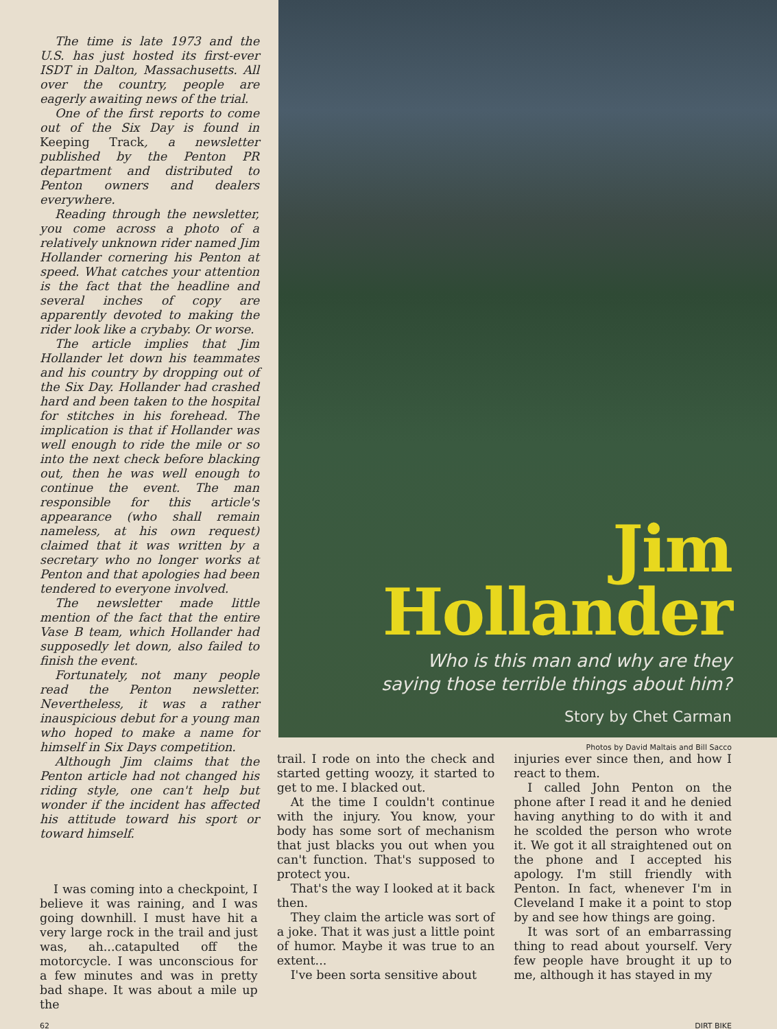The time is late 1973 and the U.S. has just hosted its first-ever ISDT in Dalton, Massachusetts. All over the country, people are eagerly awaiting news of the trial.
One of the first reports to come out of the Six Day is found in Keeping Track, a newsletter published by the Penton PR department and distributed to Penton owners and dealers everywhere.
Reading through the newsletter, you come across a photo of a relatively unknown rider named Jim Hollander cornering his Penton at speed. What catches your attention is the fact that the headline and several inches of copy are apparently devoted to making the rider look like a crybaby. Or worse.
The article implies that Jim Hollander let down his teammates and his country by dropping out of the Six Day. Hollander had crashed hard and been taken to the hospital for stitches in his forehead. The implication is that if Hollander was well enough to ride the mile or so into the next check before blacking out, then he was well enough to continue the event. The man responsible for this article's appearance (who shall remain nameless, at his own request) claimed that it was written by a secretary who no longer works at Penton and that apologies had been tendered to everyone involved.
The newsletter made little mention of the fact that the entire Vase B team, which Hollander had supposedly let down, also failed to finish the event.
Fortunately, not many people read the Penton newsletter. Nevertheless, it was a rather inauspicious debut for a young man who hoped to make a name for himself in Six Days competition.
Although Jim claims that the Penton article had not changed his riding style, one can't help but wonder if the incident has affected his attitude toward his sport or toward himself.
Jim
Hollander
Who is this man and why are they
saying those terrible things about him?
Story by Chet Carman
Photos by David Maltais and Bill Sacco
I was coming into a checkpoint, I believe it was raining, and I was going downhill. I must have hit a very large rock in the trail and just was, ah...catapulted off the motorcycle. I was unconscious for a few minutes and was in pretty bad shape. It was about a mile up the
trail. I rode on into the check and started getting woozy, it started to get to me. I blacked out.
At the time I couldn't continue with the injury. You know, your body has some sort of mechanism that just blacks you out when you can't function. That's supposed to protect you.
That's the way I looked at it back then.
They claim the article was sort of a joke. That it was just a little point of humor. Maybe it was true to an extent...
I've been sorta sensitive about
injuries ever since then, and how I react to them.
I called John Penton on the phone after I read it and he denied having anything to do with it and he scolded the person who wrote it. We got it all straightened out on the phone and I accepted his apology. I'm still friendly with Penton. In fact, whenever I'm in Cleveland I make it a point to stop by and see how things are going.
It was sort of an embarrassing thing to read about yourself. Very few people have brought it up to me, although it has stayed in my
62 DIRT BIKE